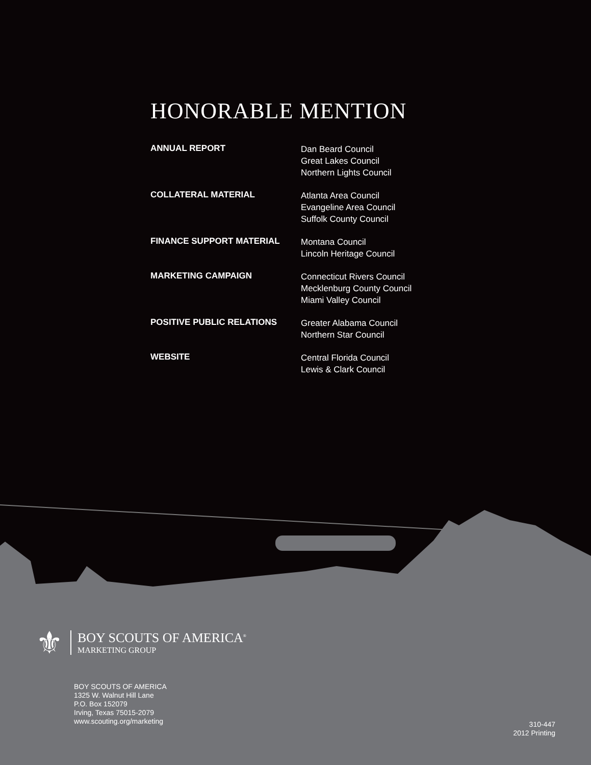HONORABLE MENTION
| ANNUAL REPORT | Dan Beard Council Great Lakes Council Northern Lights Council |
| COLLATERAL MATERIAL | Atlanta Area Council Evangeline Area Council Suffolk County Council |
| FINANCE SUPPORT MATERIAL | Montana Council Lincoln Heritage Council |
| MARKETING CAMPAIGN | Connecticut Rivers Council Mecklenburg County Council Miami Valley Council |
| POSITIVE PUBLIC RELATIONS | Greater Alabama Council Northern Star Council |
| WEBSITE | Central Florida Council Lewis & Clark Council |
⚜
BOY SCOUTS OF AMERICA<sup>®</sup>
MARKETING GROUP
BOY SCOUTS OF AMERICA
1325 W. Walnut Hill Lane
P.O. Box 152079
Irving, Texas 75015-2079
www.scouting.org/marketing
310-447
2012 Printing